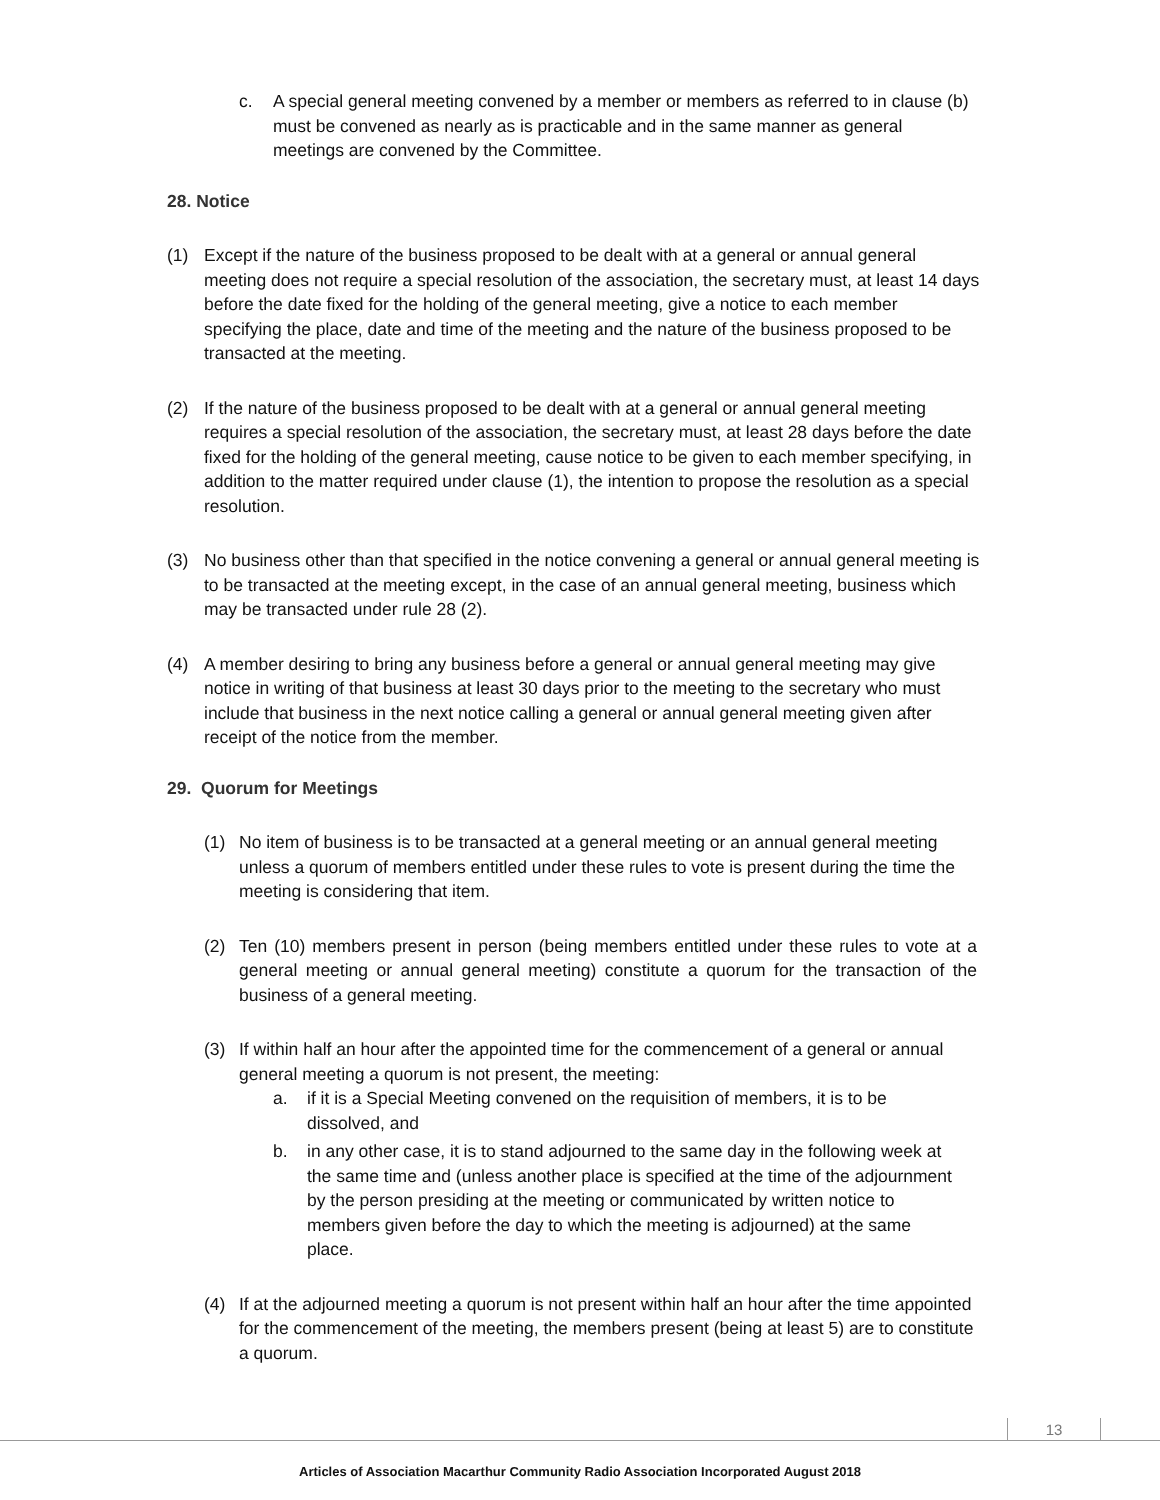c. A special general meeting convened by a member or members as referred to in clause (b) must be convened as nearly as is practicable and in the same manner as general meetings are convened by the Committee.
28. Notice
(1) Except if the nature of the business proposed to be dealt with at a general or annual general meeting does not require a special resolution of the association, the secretary must, at least 14 days before the date fixed for the holding of the general meeting, give a notice to each member specifying the place, date and time of the meeting and the nature of the business proposed to be transacted at the meeting.
(2) If the nature of the business proposed to be dealt with at a general or annual general meeting requires a special resolution of the association, the secretary must, at least 28 days before the date fixed for the holding of the general meeting, cause notice to be given to each member specifying, in addition to the matter required under clause (1), the intention to propose the resolution as a special resolution.
(3) No business other than that specified in the notice convening a general or annual general meeting is to be transacted at the meeting except, in the case of an annual general meeting, business which may be transacted under rule 28 (2).
(4) A member desiring to bring any business before a general or annual general meeting may give notice in writing of that business at least 30 days prior to the meeting to the secretary who must include that business in the next notice calling a general or annual general meeting given after receipt of the notice from the member.
29. Quorum for Meetings
(1) No item of business is to be transacted at a general meeting or an annual general meeting unless a quorum of members entitled under these rules to vote is present during the time the meeting is considering that item.
(2) Ten (10) members present in person (being members entitled under these rules to vote at a general meeting or annual general meeting) constitute a quorum for the transaction of the business of a general meeting.
(3) If within half an hour after the appointed time for the commencement of a general or annual general meeting a quorum is not present, the meeting:
a. if it is a Special Meeting convened on the requisition of members, it is to be dissolved, and
b. in any other case, it is to stand adjourned to the same day in the following week at the same time and (unless another place is specified at the time of the adjournment by the person presiding at the meeting or communicated by written notice to members given before the day to which the meeting is adjourned) at the same place.
(4) If at the adjourned meeting a quorum is not present within half an hour after the time appointed for the commencement of the meeting, the members present (being at least 5) are to constitute a quorum.
13
Articles of Association Macarthur Community Radio Association Incorporated August 2018